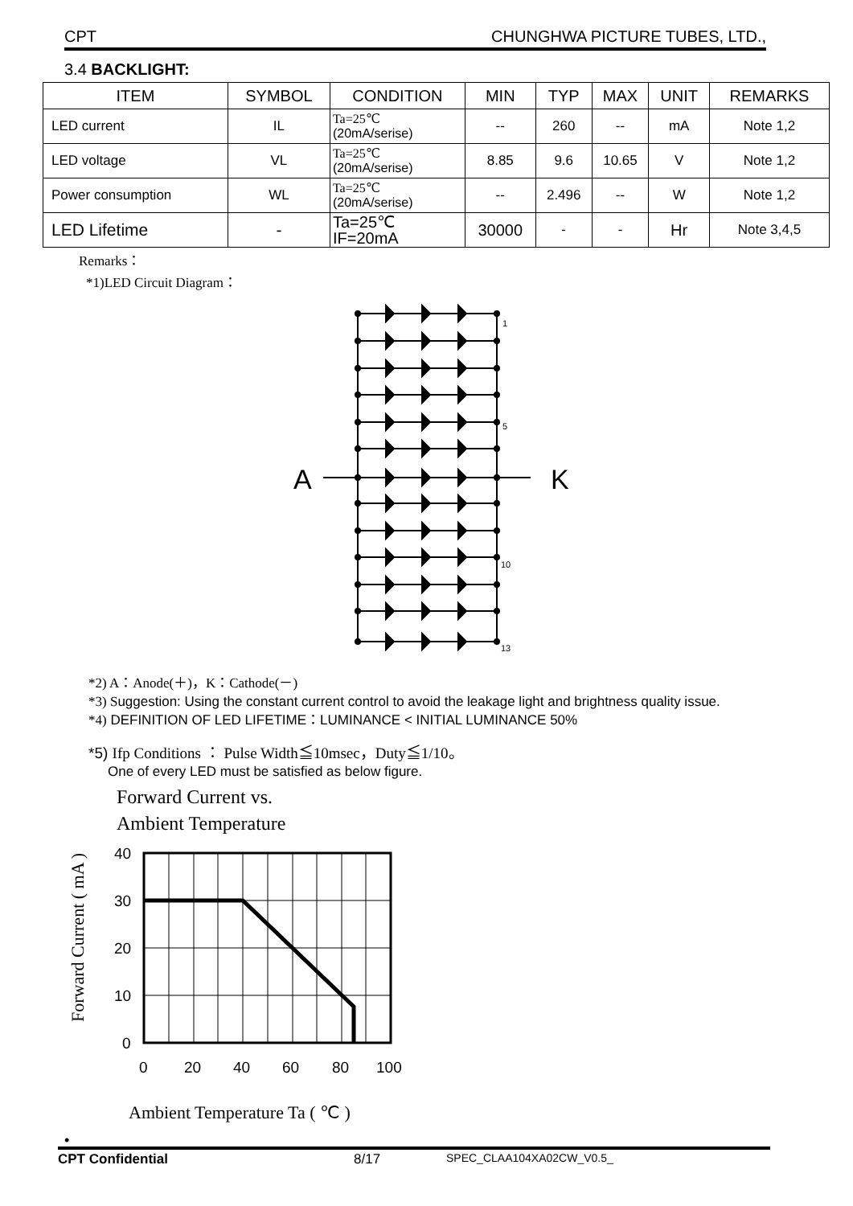CPT CHUNGHWA PICTURE TUBES, LTD.,
3.4 BACKLIGHT:
| ITEM | SYMBOL | CONDITION | MIN | TYP | MAX | UNIT | REMARKS |
| --- | --- | --- | --- | --- | --- | --- | --- |
| LED current | IL | Ta=25℃ (20mA/serise) | -- | 260 | -- | mA | Note 1,2 |
| LED voltage | VL | Ta=25℃ (20mA/serise) | 8.85 | 9.6 | 10.65 | V | Note 1,2 |
| Power consumption | WL | Ta=25℃ (20mA/serise) | -- | 2.496 | -- | W | Note 1,2 |
| LED Lifetime | - | Ta=25℃ IF=20mA | 30000 | - | - | Hr | Note 3,4,5 |
Remarks：
*1)LED Circuit Diagram：
1
5
10
13
A
K
*2) A：Anode(＋)，K：Cathode(－)
*3) Suggestion: Using the constant current control to avoid the leakage light and brightness quality issue.
*4) DEFINITION OF LED LIFETIME：LUMINANCE < INITIAL LUMINANCE 50%
*5) Ifp Conditions ： Pulse Width≦10msec，Duty≦1/10。
One of every LED must be satisfied as below figure.
Forward Current vs.
Ambient Temperature
Forward Current ( mA )
40
30
20
10
0
0
20
40
60
80
100
Ambient Temperature Ta ( ℃ )
•
CPT Confidential 8/17 SPEC_CLAA104XA02CW_V0.5_